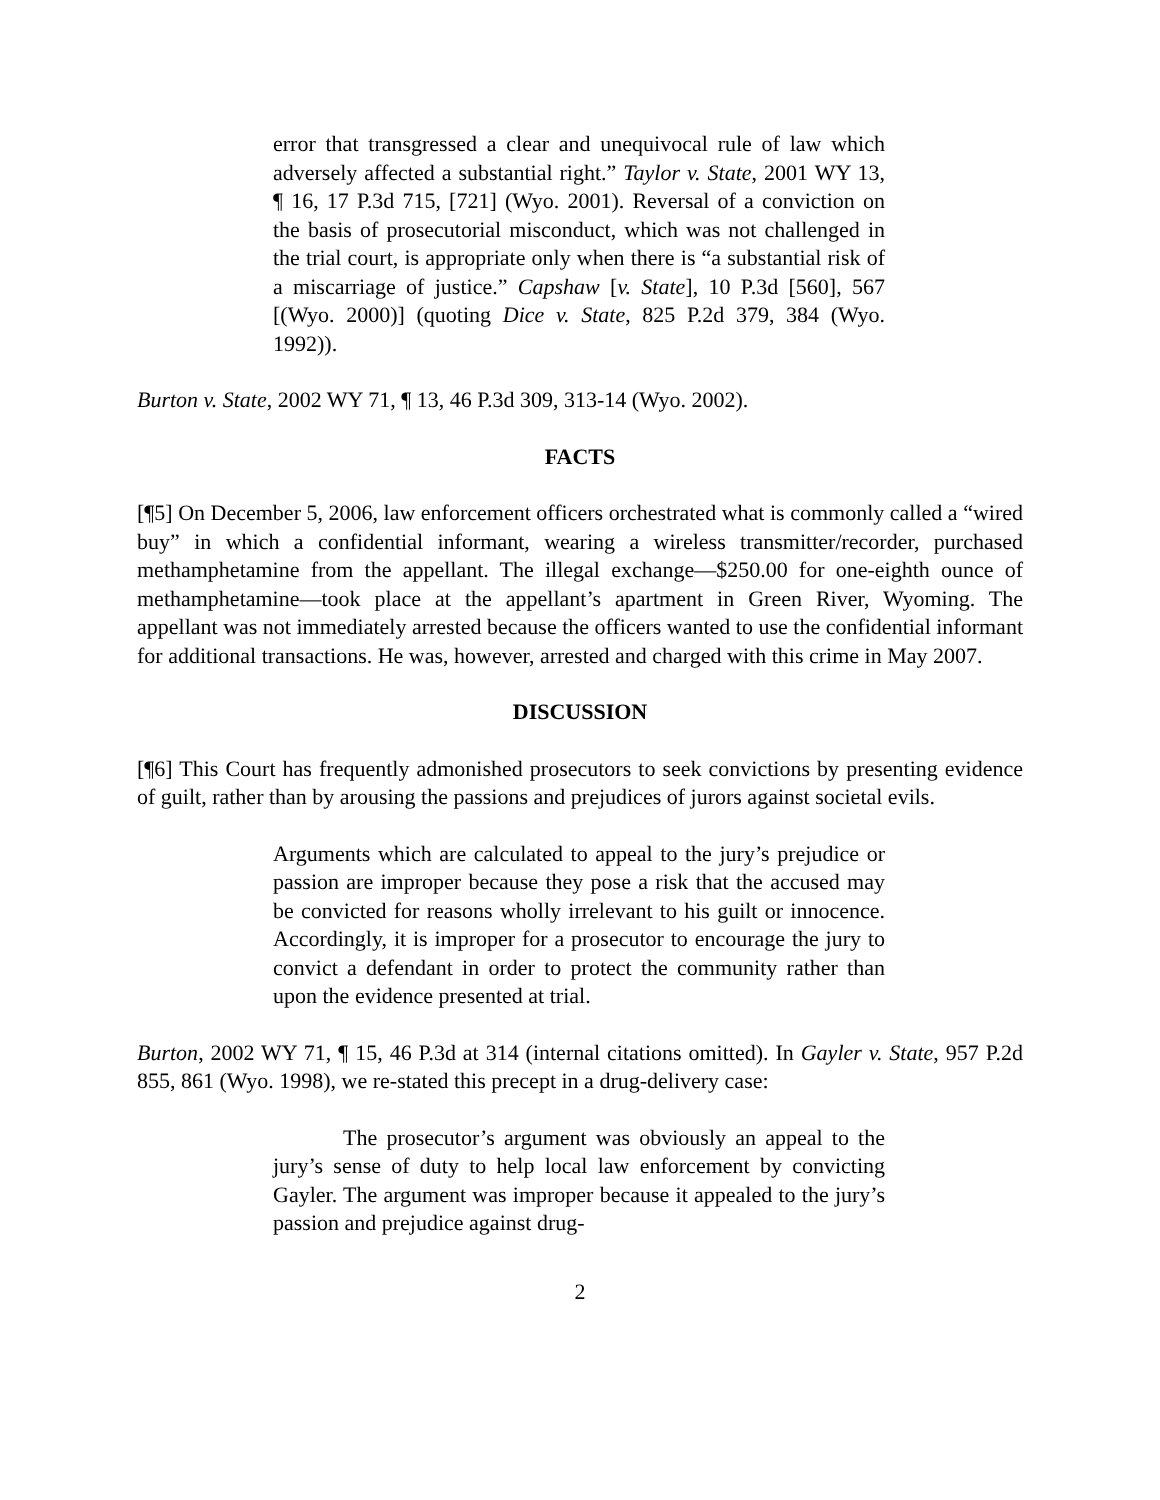error that transgressed a clear and unequivocal rule of law which adversely affected a substantial right.” Taylor v. State, 2001 WY 13, ¶ 16, 17 P.3d 715, [721] (Wyo. 2001). Reversal of a conviction on the basis of prosecutorial misconduct, which was not challenged in the trial court, is appropriate only when there is “a substantial risk of a miscarriage of justice.” Capshaw [v. State], 10 P.3d [560], 567 [(Wyo. 2000)] (quoting Dice v. State, 825 P.2d 379, 384 (Wyo. 1992)).
Burton v. State, 2002 WY 71, ¶ 13, 46 P.3d 309, 313-14 (Wyo. 2002).
FACTS
[¶5] On December 5, 2006, law enforcement officers orchestrated what is commonly called a “wired buy” in which a confidential informant, wearing a wireless transmitter/recorder, purchased methamphetamine from the appellant. The illegal exchange—$250.00 for one-eighth ounce of methamphetamine—took place at the appellant’s apartment in Green River, Wyoming. The appellant was not immediately arrested because the officers wanted to use the confidential informant for additional transactions. He was, however, arrested and charged with this crime in May 2007.
DISCUSSION
[¶6] This Court has frequently admonished prosecutors to seek convictions by presenting evidence of guilt, rather than by arousing the passions and prejudices of jurors against societal evils.
Arguments which are calculated to appeal to the jury’s prejudice or passion are improper because they pose a risk that the accused may be convicted for reasons wholly irrelevant to his guilt or innocence. Accordingly, it is improper for a prosecutor to encourage the jury to convict a defendant in order to protect the community rather than upon the evidence presented at trial.
Burton, 2002 WY 71, ¶ 15, 46 P.3d at 314 (internal citations omitted). In Gayler v. State, 957 P.2d 855, 861 (Wyo. 1998), we re-stated this precept in a drug-delivery case:
The prosecutor’s argument was obviously an appeal to the jury’s sense of duty to help local law enforcement by convicting Gayler. The argument was improper because it appealed to the jury’s passion and prejudice against drug-
2